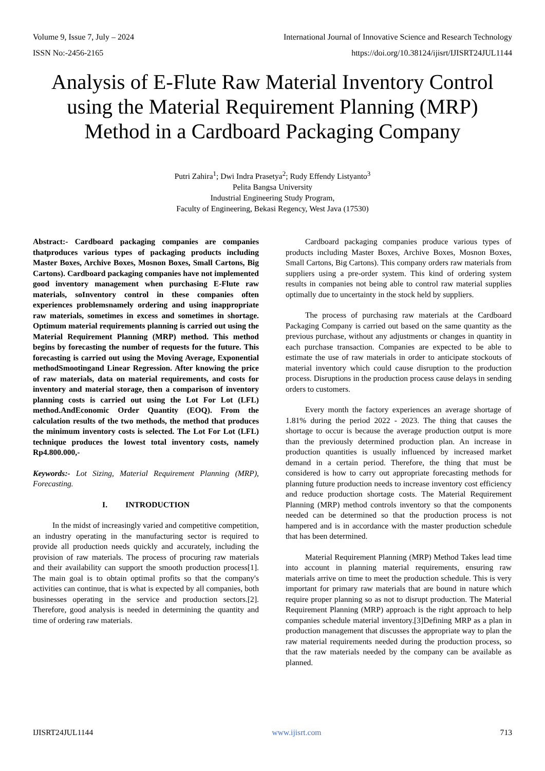Volume 9, Issue 7, July – 2024 International Journal of Innovative Science and Research Technology
ISSN No:-2456-2165 https://doi.org/10.38124/ijisrt/IJISRT24JUL1144
Analysis of E-Flute Raw Material Inventory Control using the Material Requirement Planning (MRP) Method in a Cardboard Packaging Company
Putri Zahira<sup>1</sup>; Dwi Indra Prasetya<sup>2</sup>; Rudy Effendy Listyanto<sup>3</sup>
Pelita Bangsa University
Industrial Engineering Study Program,
Faculty of Engineering, Bekasi Regency, West Java (17530)
Abstract:- Cardboard packaging companies are companies thatproduces various types of packaging products including Master Boxes, Archive Boxes, Mosnon Boxes, Small Cartons, Big Cartons). Cardboard packaging companies have not implemented good inventory management when purchasing E-Flute raw materials, soInventory control in these companies often experiences problemsnamely ordering and using inappropriate raw materials, sometimes in excess and sometimes in shortage. Optimum material requirements planning is carried out using the Material Requirement Planning (MRP) method. This method begins by forecasting the number of requests for the future. This forecasting is carried out using the Moving Average, Exponential methodSmootingand Linear Regression. After knowing the price of raw materials, data on material requirements, and costs for inventory and material storage, then a comparison of inventory planning costs is carried out using the Lot For Lot (LFL) method.AndEconomic Order Quantity (EOQ). From the calculation results of the two methods, the method that produces the minimum inventory costs is selected. The Lot For Lot (LFL) technique produces the lowest total inventory costs, namely Rp4.800.000,-
Keywords:- Lot Sizing, Material Requirement Planning (MRP), Forecasting.
I. INTRODUCTION
In the midst of increasingly varied and competitive competition, an industry operating in the manufacturing sector is required to provide all production needs quickly and accurately, including the provision of raw materials. The process of procuring raw materials and their availability can support the smooth production process[1]. The main goal is to obtain optimal profits so that the company's activities can continue, that is what is expected by all companies, both businesses operating in the service and production sectors.[2]. Therefore, good analysis is needed in determining the quantity and time of ordering raw materials.
Cardboard packaging companies produce various types of products including Master Boxes, Archive Boxes, Mosnon Boxes, Small Cartons, Big Cartons). This company orders raw materials from suppliers using a pre-order system. This kind of ordering system results in companies not being able to control raw material supplies optimally due to uncertainty in the stock held by suppliers.
The process of purchasing raw materials at the Cardboard Packaging Company is carried out based on the same quantity as the previous purchase, without any adjustments or changes in quantity in each purchase transaction. Companies are expected to be able to estimate the use of raw materials in order to anticipate stockouts of material inventory which could cause disruption to the production process. Disruptions in the production process cause delays in sending orders to customers.
Every month the factory experiences an average shortage of 1.81% during the period 2022 - 2023. The thing that causes the shortage to occur is because the average production output is more than the previously determined production plan. An increase in production quantities is usually influenced by increased market demand in a certain period. Therefore, the thing that must be considered is how to carry out appropriate forecasting methods for planning future production needs to increase inventory cost efficiency and reduce production shortage costs. The Material Requirement Planning (MRP) method controls inventory so that the components needed can be determined so that the production process is not hampered and is in accordance with the master production schedule that has been determined.
Material Requirement Planning (MRP) Method Takes lead time into account in planning material requirements, ensuring raw materials arrive on time to meet the production schedule. This is very important for primary raw materials that are bound in nature which require proper planning so as not to disrupt production. The Material Requirement Planning (MRP) approach is the right approach to help companies schedule material inventory.[3]Defining MRP as a plan in production management that discusses the appropriate way to plan the raw material requirements needed during the production process, so that the raw materials needed by the company can be available as planned.
IJISRT24JUL1144 www.ijisrt.com 713